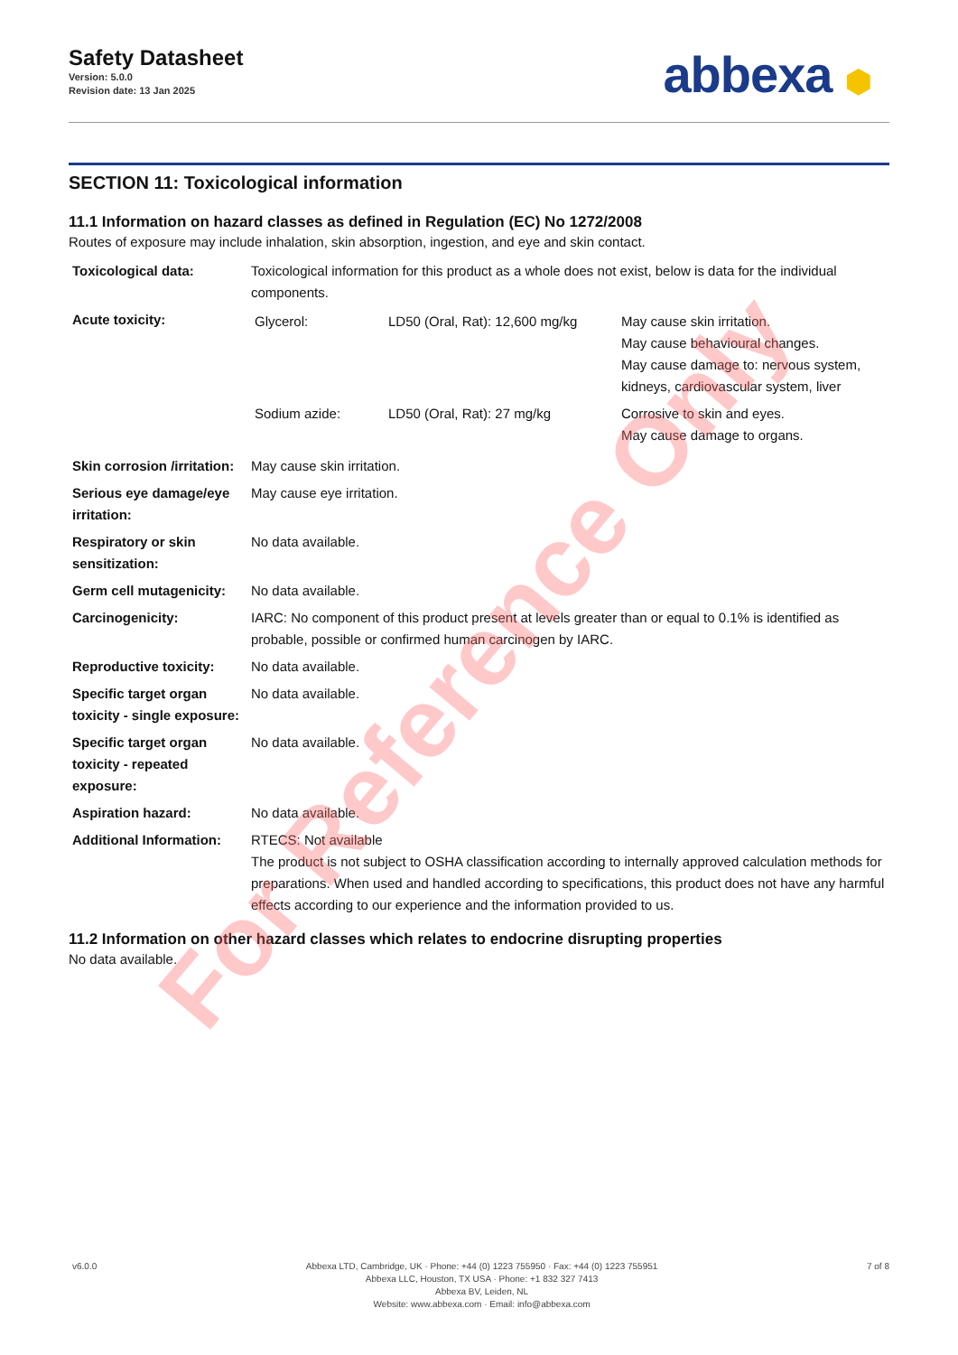Safety Datasheet
Version: 5.0.0
Revision date: 13 Jan 2025
abbexa ⬢
SECTION 11: Toxicological information
11.1 Information on hazard classes as defined in Regulation (EC) No 1272/2008
Routes of exposure may include inhalation, skin absorption, ingestion, and eye and skin contact.
| Toxicological data: | Toxicological information for this product as a whole does not exist, below is data for the individual components. |
| Acute toxicity: | / Glycerol: / LD50 (Oral, Rat): 12,600 mg/kg / May cause skin irritation. May cause behavioural changes. May cause damage to: nervous system, kidneys, cardiovascular system, liver / / Sodium azide: / LD50 (Oral, Rat): 27 mg/kg / Corrosive to skin and eyes. May cause damage to organs. / |
| Skin corrosion /irritation: | May cause skin irritation. |
| Serious eye damage/eye irritation: | May cause eye irritation. |
| Respiratory or skin sensitization: | No data available. |
| Germ cell mutagenicity: | No data available. |
| Carcinogenicity: | IARC: No component of this product present at levels greater than or equal to 0.1% is identified as probable, possible or confirmed human carcinogen by IARC. |
| Reproductive toxicity: | No data available. |
| Specific target organ toxicity - single exposure: | No data available. |
| Specific target organ toxicity - repeated exposure: | No data available. |
| Aspiration hazard: | No data available. |
| Additional Information: | RTECS: Not available The product is not subject to OSHA classification according to internally approved calculation methods for preparations. When used and handled according to specifications, this product does not have any harmful effects according to our experience and the information provided to us. |
11.2 Information on other hazard classes which relates to endocrine disrupting properties
No data available.
For Reference Only
v6.0.0 Abbexa LTD, Cambridge, UK · Phone: +44 (0) 1223 755950 · Fax: +44 (0) 1223 755951
Abbexa LLC, Houston, TX USA · Phone: +1 832 327 7413
Abbexa BV, Leiden, NL
Website: www.abbexa.com · Email: info@abbexa.com
7 of 8